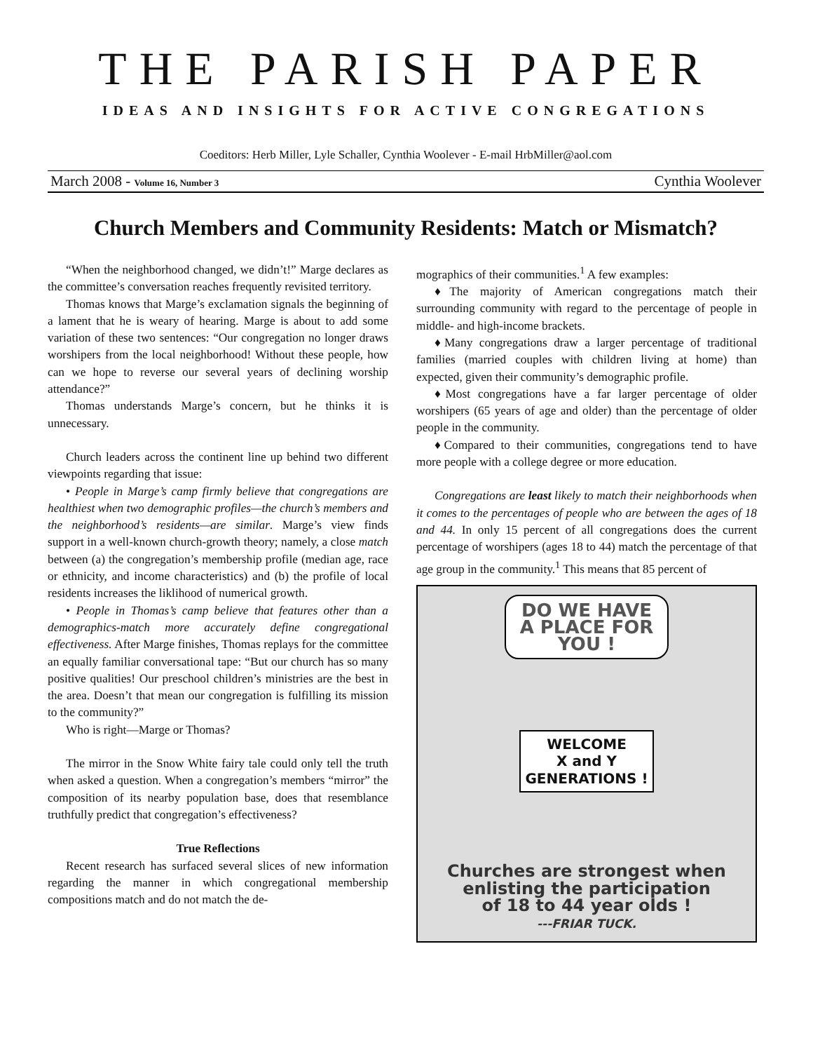THE PARISH PAPER
IDEAS AND INSIGHTS FOR ACTIVE CONGREGATIONS
Coeditors: Herb Miller, Lyle Schaller, Cynthia Woolever - E-mail HrbMiller@aol.com
March 2008 - Volume 16, Number 3 Cynthia Woolever
Church Members and Community Residents: Match or Mismatch?
“When the neighborhood changed, we didn’t!” Marge declares as the committee’s conversation reaches frequently revisited territory.
Thomas knows that Marge’s exclamation signals the beginning of a lament that he is weary of hearing. Marge is about to add some variation of these two sentences: “Our congregation no longer draws worshipers from the local neighborhood! Without these people, how can we hope to reverse our several years of declining worship attendance?”
Thomas understands Marge’s concern, but he thinks it is unnecessary.
Church leaders across the continent line up behind two different viewpoints regarding that issue:
• People in Marge’s camp firmly believe that congregations are healthiest when two demographic profiles—the church’s members and the neighborhood’s residents—are similar. Marge’s view finds support in a well-known church-growth theory; namely, a close match between (a) the congregation’s membership profile (median age, race or ethnicity, and income characteristics) and (b) the profile of local residents increases the liklihood of numerical growth.
• People in Thomas’s camp believe that features other than a demographics-match more accurately define congregational effectiveness. After Marge finishes, Thomas replays for the committee an equally familiar conversational tape: “But our church has so many positive qualities! Our preschool children’s ministries are the best in the area. Doesn’t that mean our congregation is fulfilling its mission to the community?”
Who is right—Marge or Thomas?
The mirror in the Snow White fairy tale could only tell the truth when asked a question. When a congregation’s members “mirror” the composition of its nearby population base, does that resemblance truthfully predict that congregation’s effectiveness?
True Reflections
Recent research has surfaced several slices of new information regarding the manner in which congregational membership compositions match and do not match the de-
mographics of their communities.<sup>1</sup> A few examples:
♦The majority of American congregations match their surrounding community with regard to the percentage of people in middle- and high-income brackets.
♦Many congregations draw a larger percentage of traditional families (married couples with children living at home) than expected, given their community’s demographic profile.
♦Most congregations have a far larger percentage of older worshipers (65 years of age and older) than the percentage of older people in the community.
♦Compared to their communities, congregations tend to have more people with a college degree or more education.
Congregations are least likely to match their neighborhoods when it comes to the percentages of people who are between the ages of 18 and 44. In only 15 percent of all congregations does the current percentage of worshipers (ages 18 to 44) match the percentage of that age group in the community.<sup>1</sup> This means that 85 percent of
DO WE HAVE
A PLACE FOR
YOU !
WELCOME
X and Y
GENERATIONS !
Churches are strongest when
enlisting the participation
of 18 to 44 year olds !
---FRIAR TUCK.